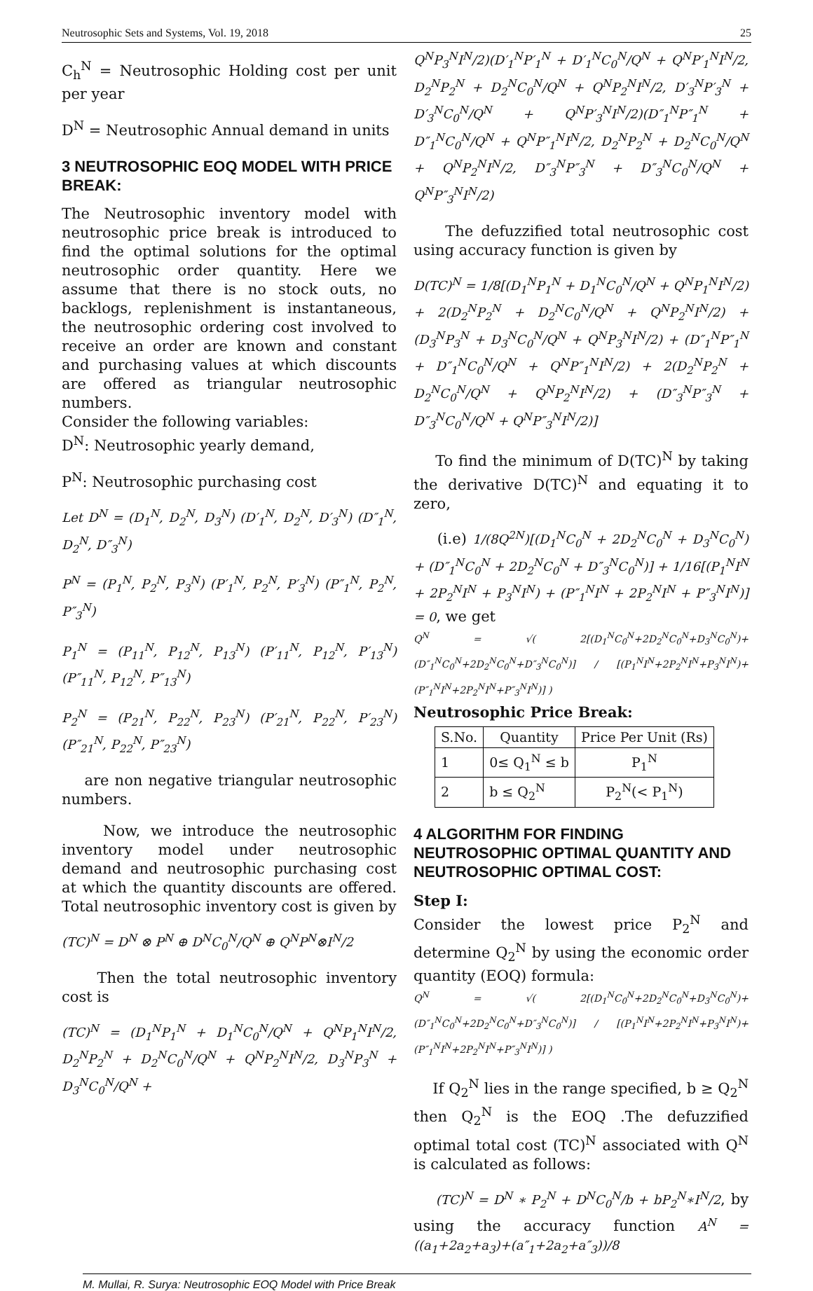Neutrosophic Sets and Systems, Vol. 19, 2018 25
C<sub>h</sub><sup>N</sup> = Neutrosophic Holding cost per unit per year
D<sup>N</sup> = Neutrosophic Annual demand in units
3 NEUTROSOPHIC EOQ MODEL WITH PRICE BREAK:
The Neutrosophic inventory model with neutrosophic price break is introduced to find the optimal solutions for the optimal neutrosophic order quantity. Here we assume that there is no stock outs, no backlogs, replenishment is instantaneous, the neutrosophic ordering cost involved to receive an order are known and constant and purchasing values at which discounts are offered as triangular neutrosophic numbers.
Consider the following variables:
D<sup>N</sup>: Neutrosophic yearly demand,
P<sup>N</sup>: Neutrosophic purchasing cost
Let D<sup>N</sup> = (D<sub>1</sub><sup>N</sup>, D<sub>2</sub><sup>N</sup>, D<sub>3</sub><sup>N</sup>) (D′<sub>1</sub><sup>N</sup>, D<sub>2</sub><sup>N</sup>, D′<sub>3</sub><sup>N</sup>) (D″<sub>1</sub><sup>N</sup>, D<sub>2</sub><sup>N</sup>, D″<sub>3</sub><sup>N</sup>)
P<sup>N</sup> = (P<sub>1</sub><sup>N</sup>, P<sub>2</sub><sup>N</sup>, P<sub>3</sub><sup>N</sup>) (P′<sub>1</sub><sup>N</sup>, P<sub>2</sub><sup>N</sup>, P′<sub>3</sub><sup>N</sup>) (P″<sub>1</sub><sup>N</sup>, P<sub>2</sub><sup>N</sup>, P″<sub>3</sub><sup>N</sup>)
P<sub>1</sub><sup>N</sup> = (P<sub>11</sub><sup>N</sup>, P<sub>12</sub><sup>N</sup>, P<sub>13</sub><sup>N</sup>) (P′<sub>11</sub><sup>N</sup>, P<sub>12</sub><sup>N</sup>, P′<sub>13</sub><sup>N</sup>) (P″<sub>11</sub><sup>N</sup>, P<sub>12</sub><sup>N</sup>, P″<sub>13</sub><sup>N</sup>)
P<sub>2</sub><sup>N</sup> = (P<sub>21</sub><sup>N</sup>, P<sub>22</sub><sup>N</sup>, P<sub>23</sub><sup>N</sup>) (P′<sub>21</sub><sup>N</sup>, P<sub>22</sub><sup>N</sup>, P′<sub>23</sub><sup>N</sup>) (P″<sub>21</sub><sup>N</sup>, P<sub>22</sub><sup>N</sup>, P″<sub>23</sub><sup>N</sup>)
are non negative triangular neutrosophic numbers.
Now, we introduce the neutrosophic inventory model under neutrosophic demand and neutrosophic purchasing cost at which the quantity discounts are offered. Total neutrosophic inventory cost is given by
(TC)<sup>N</sup> = D<sup>N</sup> ⊗ P<sup>N</sup> ⊕ D<sup>N</sup>C<sub>0</sub><sup>N</sup>/Q<sup>N</sup> ⊕ Q<sup>N</sup>P<sup>N</sup>⊗I<sup>N</sup>/2
Then the total neutrosophic inventory cost is
(TC)<sup>N</sup> = (D<sub>1</sub><sup>N</sup>P<sub>1</sub><sup>N</sup> + D<sub>1</sub><sup>N</sup>C<sub>0</sub><sup>N</sup>/Q<sup>N</sup> + Q<sup>N</sup>P<sub>1</sub><sup>N</sup>I<sup>N</sup>/2, D<sub>2</sub><sup>N</sup>P<sub>2</sub><sup>N</sup> + D<sub>2</sub><sup>N</sup>C<sub>0</sub><sup>N</sup>/Q<sup>N</sup> + Q<sup>N</sup>P<sub>2</sub><sup>N</sup>I<sup>N</sup>/2, D<sub>3</sub><sup>N</sup>P<sub>3</sub><sup>N</sup> + D<sub>3</sub><sup>N</sup>C<sub>0</sub><sup>N</sup>/Q<sup>N</sup> +
Q<sup>N</sup>P<sub>3</sub><sup>N</sup>I<sup>N</sup>/2)(D′<sub>1</sub><sup>N</sup>P′<sub>1</sub><sup>N</sup> + D′<sub>1</sub><sup>N</sup>C<sub>0</sub><sup>N</sup>/Q<sup>N</sup> + Q<sup>N</sup>P′<sub>1</sub><sup>N</sup>I<sup>N</sup>/2, D<sub>2</sub><sup>N</sup>P<sub>2</sub><sup>N</sup> + D<sub>2</sub><sup>N</sup>C<sub>0</sub><sup>N</sup>/Q<sup>N</sup> + Q<sup>N</sup>P<sub>2</sub><sup>N</sup>I<sup>N</sup>/2, D′<sub>3</sub><sup>N</sup>P′<sub>3</sub><sup>N</sup> + D′<sub>3</sub><sup>N</sup>C<sub>0</sub><sup>N</sup>/Q<sup>N</sup> + Q<sup>N</sup>P′<sub>3</sub><sup>N</sup>I<sup>N</sup>/2)(D″<sub>1</sub><sup>N</sup>P″<sub>1</sub><sup>N</sup> + D″<sub>1</sub><sup>N</sup>C<sub>0</sub><sup>N</sup>/Q<sup>N</sup> + Q<sup>N</sup>P″<sub>1</sub><sup>N</sup>I<sup>N</sup>/2, D<sub>2</sub><sup>N</sup>P<sub>2</sub><sup>N</sup> + D<sub>2</sub><sup>N</sup>C<sub>0</sub><sup>N</sup>/Q<sup>N</sup> + Q<sup>N</sup>P<sub>2</sub><sup>N</sup>I<sup>N</sup>/2, D″<sub>3</sub><sup>N</sup>P″<sub>3</sub><sup>N</sup> + D″<sub>3</sub><sup>N</sup>C<sub>0</sub><sup>N</sup>/Q<sup>N</sup> + Q<sup>N</sup>P″<sub>3</sub><sup>N</sup>I<sup>N</sup>/2)
The defuzzified total neutrosophic cost using accuracy function is given by
D(TC)<sup>N</sup> = 1/8[(D<sub>1</sub><sup>N</sup>P<sub>1</sub><sup>N</sup> + D<sub>1</sub><sup>N</sup>C<sub>0</sub><sup>N</sup>/Q<sup>N</sup> + Q<sup>N</sup>P<sub>1</sub><sup>N</sup>I<sup>N</sup>/2) + 2(D<sub>2</sub><sup>N</sup>P<sub>2</sub><sup>N</sup> + D<sub>2</sub><sup>N</sup>C<sub>0</sub><sup>N</sup>/Q<sup>N</sup> + Q<sup>N</sup>P<sub>2</sub><sup>N</sup>I<sup>N</sup>/2) + (D<sub>3</sub><sup>N</sup>P<sub>3</sub><sup>N</sup> + D<sub>3</sub><sup>N</sup>C<sub>0</sub><sup>N</sup>/Q<sup>N</sup> + Q<sup>N</sup>P<sub>3</sub><sup>N</sup>I<sup>N</sup>/2) + (D″<sub>1</sub><sup>N</sup>P″<sub>1</sub><sup>N</sup> + D″<sub>1</sub><sup>N</sup>C<sub>0</sub><sup>N</sup>/Q<sup>N</sup> + Q<sup>N</sup>P″<sub>1</sub><sup>N</sup>I<sup>N</sup>/2) + 2(D<sub>2</sub><sup>N</sup>P<sub>2</sub><sup>N</sup> + D<sub>2</sub><sup>N</sup>C<sub>0</sub><sup>N</sup>/Q<sup>N</sup> + Q<sup>N</sup>P<sub>2</sub><sup>N</sup>I<sup>N</sup>/2) + (D″<sub>3</sub><sup>N</sup>P″<sub>3</sub><sup>N</sup> + D″<sub>3</sub><sup>N</sup>C<sub>0</sub><sup>N</sup>/Q<sup>N</sup> + Q<sup>N</sup>P″<sub>3</sub><sup>N</sup>I<sup>N</sup>/2)]
To find the minimum of D(TC)<sup>N</sup> by taking the derivative D(TC)<sup>N</sup> and equating it to zero,
(i.e) 1/(8Q<sup>2N</sup>)[(D<sub>1</sub><sup>N</sup>C<sub>0</sub><sup>N</sup> + 2D<sub>2</sub><sup>N</sup>C<sub>0</sub><sup>N</sup> + D<sub>3</sub><sup>N</sup>C<sub>0</sub><sup>N</sup>) + (D″<sub>1</sub><sup>N</sup>C<sub>0</sub><sup>N</sup> + 2D<sub>2</sub><sup>N</sup>C<sub>0</sub><sup>N</sup> + D″<sub>3</sub><sup>N</sup>C<sub>0</sub><sup>N</sup>)] + 1/16[(P<sub>1</sub><sup>N</sup>I<sup>N</sup> + 2P<sub>2</sub><sup>N</sup>I<sup>N</sup> + P<sub>3</sub><sup>N</sup>I<sup>N</sup>) + (P″<sub>1</sub><sup>N</sup>I<sup>N</sup> + 2P<sub>2</sub><sup>N</sup>I<sup>N</sup> + P″<sub>3</sub><sup>N</sup>I<sup>N</sup>)] = 0, we get
Q<sup>N</sup> = √( 2[(D<sub>1</sub><sup>N</sup>C<sub>0</sub><sup>N</sup>+2D<sub>2</sub><sup>N</sup>C<sub>0</sub><sup>N</sup>+D<sub>3</sub><sup>N</sup>C<sub>0</sub><sup>N</sup>)+(D″<sub>1</sub><sup>N</sup>C<sub>0</sub><sup>N</sup>+2D<sub>2</sub><sup>N</sup>C<sub>0</sub><sup>N</sup>+D″<sub>3</sub><sup>N</sup>C<sub>0</sub><sup>N</sup>)] / [(P<sub>1</sub><sup>N</sup>I<sup>N</sup>+2P<sub>2</sub><sup>N</sup>I<sup>N</sup>+P<sub>3</sub><sup>N</sup>I<sup>N</sup>)+(P″<sub>1</sub><sup>N</sup>I<sup>N</sup>+2P<sub>2</sub><sup>N</sup>I<sup>N</sup>+P″<sub>3</sub><sup>N</sup>I<sup>N</sup>)] )
Neutrosophic Price Break:
| S.No. | Quantity | Price Per Unit (Rs) |
| --- | --- | --- |
| 1 | 0≤ Q<sub>1</sub><sup>N</sup> ≤ b | P<sub>1</sub><sup>N</sup> |
| 2 | b ≤ Q<sub>2</sub><sup>N</sup> | P<sub>2</sub><sup>N</sup>(< P<sub>1</sub><sup>N</sup>) |
4 ALGORITHM FOR FINDING NEUTROSOPHIC OPTIMAL QUANTITY AND NEUTROSOPHIC OPTIMAL COST:
Step I:
Consider the lowest price P<sub>2</sub><sup>N</sup> and determine Q<sub>2</sub><sup>N</sup> by using the economic order quantity (EOQ) formula:
Q<sup>N</sup> = √( 2[(D<sub>1</sub><sup>N</sup>C<sub>0</sub><sup>N</sup>+2D<sub>2</sub><sup>N</sup>C<sub>0</sub><sup>N</sup>+D<sub>3</sub><sup>N</sup>C<sub>0</sub><sup>N</sup>)+(D″<sub>1</sub><sup>N</sup>C<sub>0</sub><sup>N</sup>+2D<sub>2</sub><sup>N</sup>C<sub>0</sub><sup>N</sup>+D″<sub>3</sub><sup>N</sup>C<sub>0</sub><sup>N</sup>)] / [(P<sub>1</sub><sup>N</sup>I<sup>N</sup>+2P<sub>2</sub><sup>N</sup>I<sup>N</sup>+P<sub>3</sub><sup>N</sup>I<sup>N</sup>)+(P″<sub>1</sub><sup>N</sup>I<sup>N</sup>+2P<sub>2</sub><sup>N</sup>I<sup>N</sup>+P″<sub>3</sub><sup>N</sup>I<sup>N</sup>)] )
If Q<sub>2</sub><sup>N</sup> lies in the range specified, b ≥ Q<sub>2</sub><sup>N</sup> then Q<sub>2</sub><sup>N</sup> is the EOQ .The defuzzified optimal total cost (TC)<sup>N</sup> associated with Q<sup>N</sup> is calculated as follows:
(TC)<sup>N</sup> = D<sup>N</sup> ∗ P<sub>2</sub><sup>N</sup> + D<sup>N</sup>C<sub>0</sub><sup>N</sup>/b + bP<sub>2</sub><sup>N</sup>∗I<sup>N</sup>/2, by using the accuracy function A<sup>N</sup> = ((a<sub>1</sub>+2a<sub>2</sub>+a<sub>3</sub>)+(a″<sub>1</sub>+2a<sub>2</sub>+a″<sub>3</sub>))/8
M. Mullai, R. Surya: Neutrosophic EOQ Model with Price Break